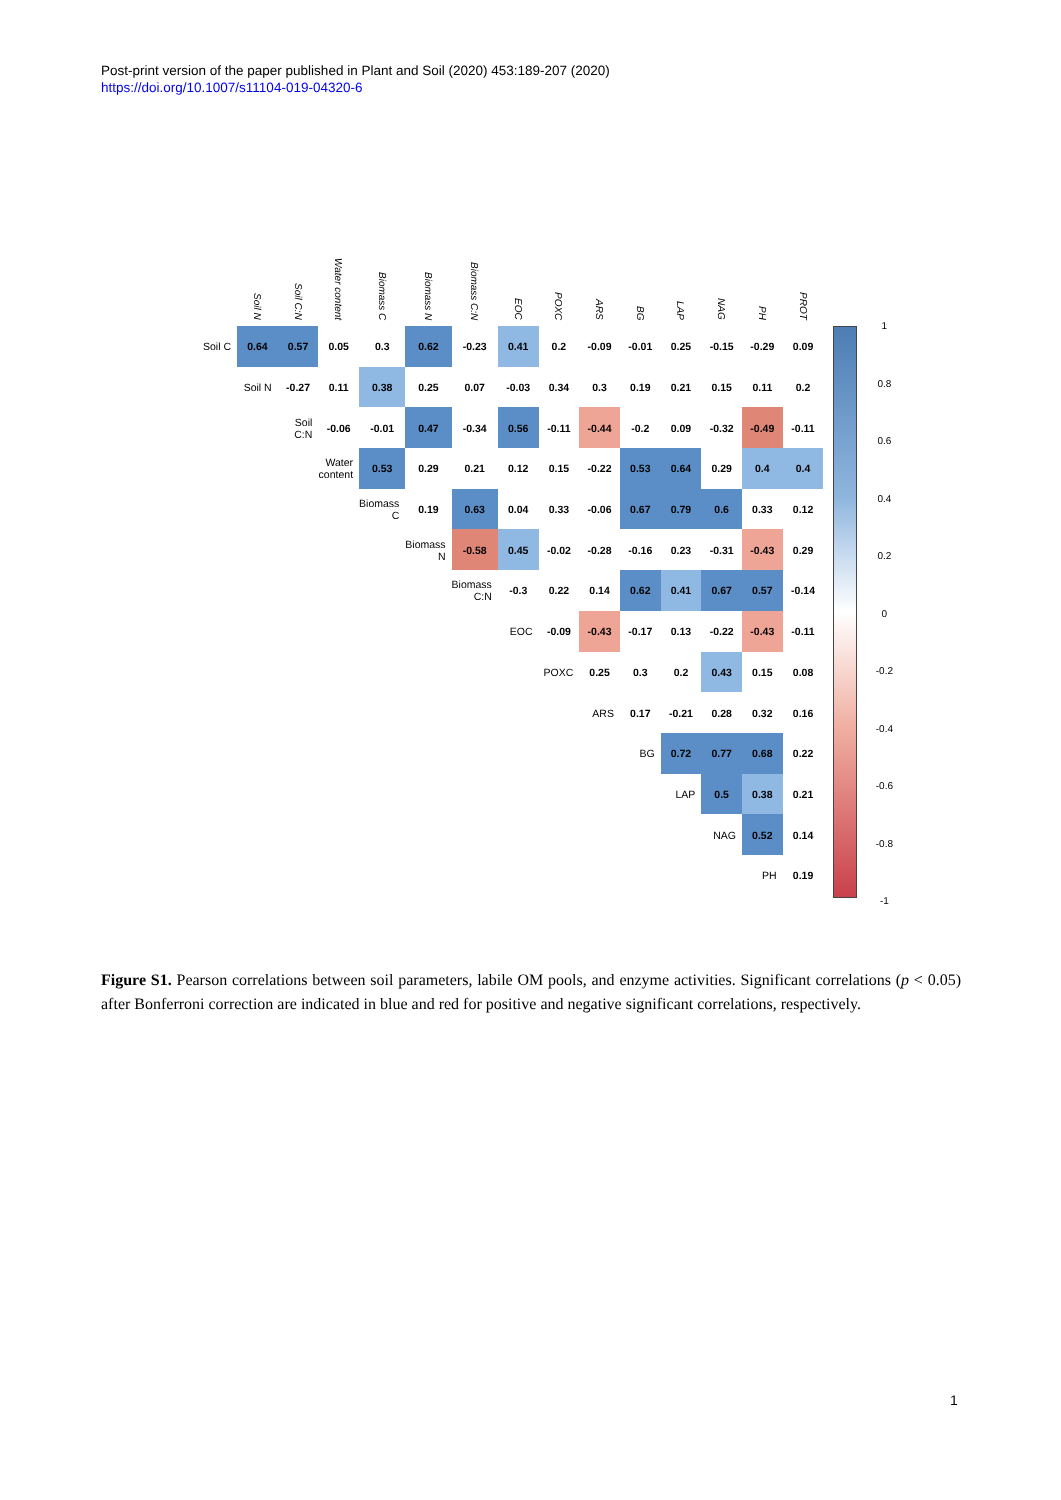Post-print version of the paper published in Plant and Soil (2020) 453:189-207 (2020)
https://doi.org/10.1007/s11104-019-04320-6
| | Soil N | Soil C:N | Water content | Biomass C | Biomass N | Biomass C:N | EOC | POXC | ARS | BG | LAP | NAG | PH | PROT |
| --- | --- | --- | --- | --- | --- | --- | --- | --- | --- | --- | --- | --- | --- | --- |
| Soil C | 0.64 | 0.57 | 0.05 | 0.3 | 0.62 | -0.23 | 0.41 | 0.2 | -0.09 | -0.01 | 0.25 | -0.15 | -0.29 | 0.09 |
| | Soil N | -0.27 | 0.11 | 0.38 | 0.25 | 0.07 | -0.03 | 0.34 | 0.3 | 0.19 | 0.21 | 0.15 | 0.11 | 0.2 |
| | | Soil C:N | -0.06 | -0.01 | 0.47 | -0.34 | 0.56 | -0.11 | -0.44 | -0.2 | 0.09 | -0.32 | -0.49 | -0.11 |
| | | | Water content | 0.53 | 0.29 | 0.21 | 0.12 | 0.15 | -0.22 | 0.53 | 0.64 | 0.29 | 0.4 | 0.4 |
| | | | | Biomass C | 0.19 | 0.63 | 0.04 | 0.33 | -0.06 | 0.67 | 0.79 | 0.6 | 0.33 | 0.12 |
| | | | | | Biomass N | -0.58 | 0.45 | -0.02 | -0.28 | -0.16 | 0.23 | -0.31 | -0.43 | 0.29 |
| | | | | | | Biomass C:N | -0.3 | 0.22 | 0.14 | 0.62 | 0.41 | 0.67 | 0.57 | -0.14 |
| | | | | | | | EOC | -0.09 | -0.43 | -0.17 | 0.13 | -0.22 | -0.43 | -0.11 |
| | | | | | | | | POXC | 0.25 | 0.3 | 0.2 | 0.43 | 0.15 | 0.08 |
| | | | | | | | | | ARS | 0.17 | -0.21 | 0.28 | 0.32 | 0.16 |
| | | | | | | | | | | BG | 0.72 | 0.77 | 0.68 | 0.22 |
| | | | | | | | | | | | LAP | 0.5 | 0.38 | 0.21 |
| | | | | | | | | | | | | NAG | 0.52 | 0.14 |
| | | | | | | | | | | | | | PH | 0.19 |
1
0.8
0.6
0.4
0.2
0
-0.2
-0.4
-0.6
-0.8
-1
Figure S1. Pearson correlations between soil parameters, labile OM pools, and enzyme activities. Significant correlations (p < 0.05) after Bonferroni correction are indicated in blue and red for positive and negative significant correlations, respectively.
1